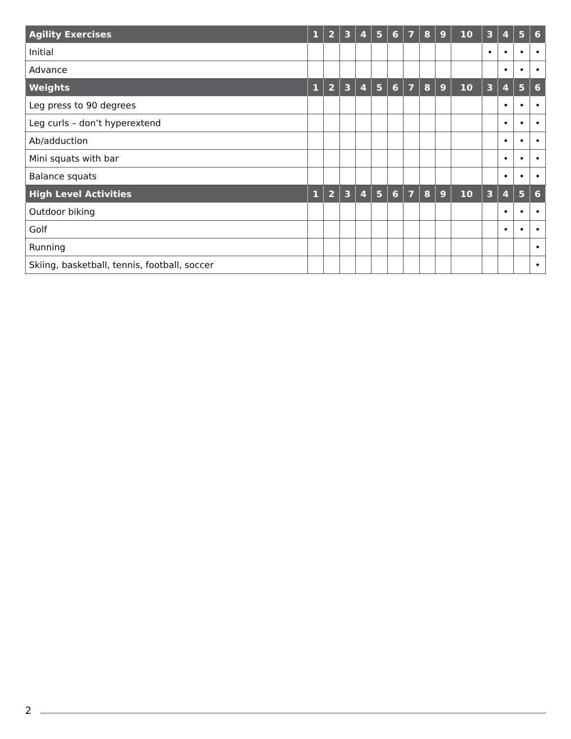| Agility Exercises | 1 | 2 | 3 | 4 | 5 | 6 | 7 | 8 | 9 | 10 | 3 | 4 | 5 | 6 |
| --- | --- | --- | --- | --- | --- | --- | --- | --- | --- | --- | --- | --- | --- | --- |
| Initial | | | | | | | | | | | • | • | • | • |
| Advance | | | | | | | | | | | | • | • | • |
| Weights | 1 | 2 | 3 | 4 | 5 | 6 | 7 | 8 | 9 | 10 | 3 | 4 | 5 | 6 |
| Leg press to 90 degrees | | | | | | | | | | | | • | • | • |
| Leg curls – don’t hyperextend | | | | | | | | | | | | • | • | • |
| Ab/adduction | | | | | | | | | | | | • | • | • |
| Mini squats with bar | | | | | | | | | | | | • | • | • |
| Balance squats | | | | | | | | | | | | • | • | • |
| High Level Activities | 1 | 2 | 3 | 4 | 5 | 6 | 7 | 8 | 9 | 10 | 3 | 4 | 5 | 6 |
| Outdoor biking | | | | | | | | | | | | • | • | • |
| Golf | | | | | | | | | | | | • | • | • |
| Running | | | | | | | | | | | | | | • |
| Skiing, basketball, tennis, football, soccer | | | | | | | | | | | | | | • |
2